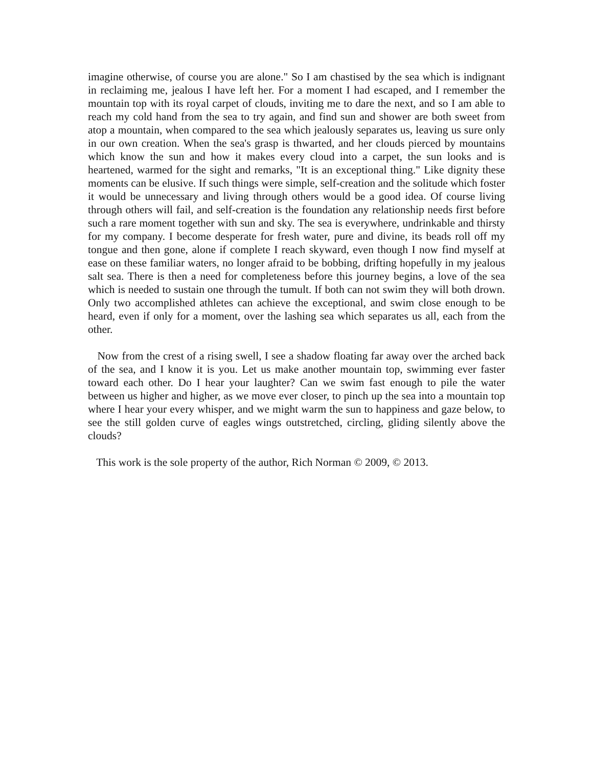imagine otherwise, of course you are alone." So I am chastised by the sea which is indignant in reclaiming me, jealous I have left her. For a moment I had escaped, and I remember the mountain top with its royal carpet of clouds, inviting me to dare the next, and so I am able to reach my cold hand from the sea to try again, and find sun and shower are both sweet from atop a mountain, when compared to the sea which jealously separates us, leaving us sure only in our own creation. When the sea's grasp is thwarted, and her clouds pierced by mountains which know the sun and how it makes every cloud into a carpet, the sun looks and is heartened, warmed for the sight and remarks, "It is an exceptional thing." Like dignity these moments can be elusive. If such things were simple, self-creation and the solitude which foster it would be unnecessary and living through others would be a good idea. Of course living through others will fail, and self-creation is the foundation any relationship needs first before such a rare moment together with sun and sky. The sea is everywhere, undrinkable and thirsty for my company. I become desperate for fresh water, pure and divine, its beads roll off my tongue and then gone, alone if complete I reach skyward, even though I now find myself at ease on these familiar waters, no longer afraid to be bobbing, drifting hopefully in my jealous salt sea. There is then a need for completeness before this journey begins, a love of the sea which is needed to sustain one through the tumult. If both can not swim they will both drown. Only two accomplished athletes can achieve the exceptional, and swim close enough to be heard, even if only for a moment, over the lashing sea which separates us all, each from the other.
Now from the crest of a rising swell, I see a shadow floating far away over the arched back of the sea, and I know it is you. Let us make another mountain top, swimming ever faster toward each other. Do I hear your laughter? Can we swim fast enough to pile the water between us higher and higher, as we move ever closer, to pinch up the sea into a mountain top where I hear your every whisper, and we might warm the sun to happiness and gaze below, to see the still golden curve of eagles wings outstretched, circling, gliding silently above the clouds?
This work is the sole property of the author, Rich Norman © 2009, © 2013.